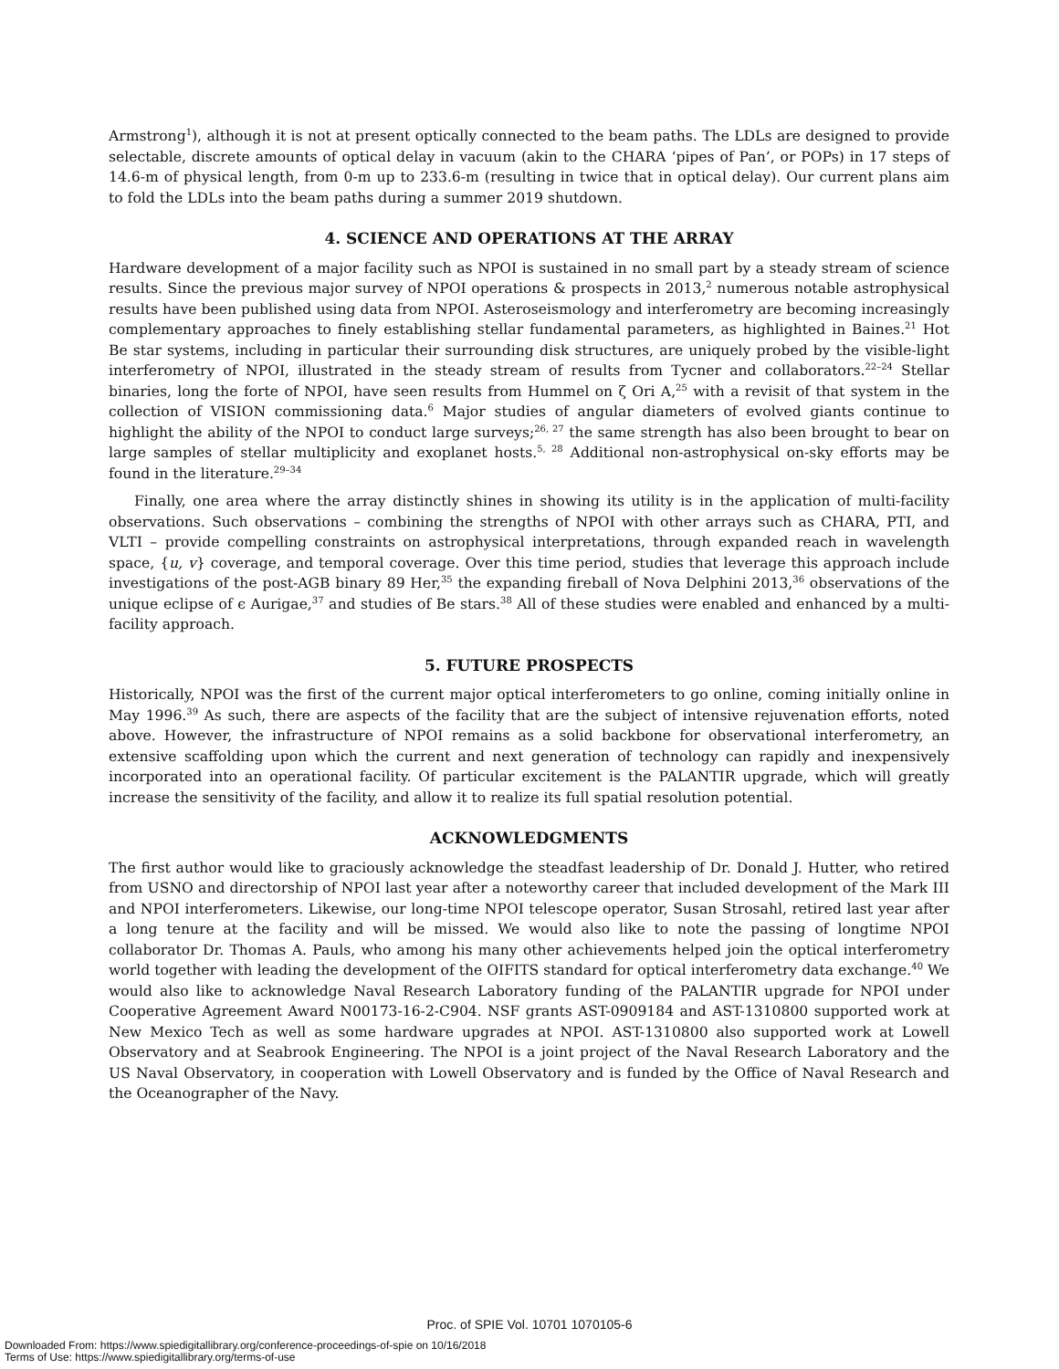Armstrong<sup>1</sup>), although it is not at present optically connected to the beam paths. The LDLs are designed to provide selectable, discrete amounts of optical delay in vacuum (akin to the CHARA ‘pipes of Pan’, or POPs) in 17 steps of 14.6-m of physical length, from 0-m up to 233.6-m (resulting in twice that in optical delay). Our current plans aim to fold the LDLs into the beam paths during a summer 2019 shutdown.
4. SCIENCE AND OPERATIONS AT THE ARRAY
Hardware development of a major facility such as NPOI is sustained in no small part by a steady stream of science results. Since the previous major survey of NPOI operations & prospects in 2013,<sup>2</sup> numerous notable astrophysical results have been published using data from NPOI. Asteroseismology and interferometry are becoming increasingly complementary approaches to finely establishing stellar fundamental parameters, as highlighted in Baines.<sup>21</sup> Hot Be star systems, including in particular their surrounding disk structures, are uniquely probed by the visible-light interferometry of NPOI, illustrated in the steady stream of results from Tycner and collaborators.<sup>22–24</sup> Stellar binaries, long the forte of NPOI, have seen results from Hummel on ζ Ori A,<sup>25</sup> with a revisit of that system in the collection of VISION commissioning data.<sup>6</sup> Major studies of angular diameters of evolved giants continue to highlight the ability of the NPOI to conduct large surveys;<sup>26, 27</sup> the same strength has also been brought to bear on large samples of stellar multiplicity and exoplanet hosts.<sup>5, 28</sup> Additional non-astrophysical on-sky efforts may be found in the literature.<sup>29–34</sup>
Finally, one area where the array distinctly shines in showing its utility is in the application of multi-facility observations. Such observations – combining the strengths of NPOI with other arrays such as CHARA, PTI, and VLTI – provide compelling constraints on astrophysical interpretations, through expanded reach in wavelength space, {u, v} coverage, and temporal coverage. Over this time period, studies that leverage this approach include investigations of the post-AGB binary 89 Her,<sup>35</sup> the expanding fireball of Nova Delphini 2013,<sup>36</sup> observations of the unique eclipse of ϵ Aurigae,<sup>37</sup> and studies of Be stars.<sup>38</sup> All of these studies were enabled and enhanced by a multi-facility approach.
5. FUTURE PROSPECTS
Historically, NPOI was the first of the current major optical interferometers to go online, coming initially online in May 1996.<sup>39</sup> As such, there are aspects of the facility that are the subject of intensive rejuvenation efforts, noted above. However, the infrastructure of NPOI remains as a solid backbone for observational interferometry, an extensive scaffolding upon which the current and next generation of technology can rapidly and inexpensively incorporated into an operational facility. Of particular excitement is the PALANTIR upgrade, which will greatly increase the sensitivity of the facility, and allow it to realize its full spatial resolution potential.
ACKNOWLEDGMENTS
The first author would like to graciously acknowledge the steadfast leadership of Dr. Donald J. Hutter, who retired from USNO and directorship of NPOI last year after a noteworthy career that included development of the Mark III and NPOI interferometers. Likewise, our long-time NPOI telescope operator, Susan Strosahl, retired last year after a long tenure at the facility and will be missed. We would also like to note the passing of longtime NPOI collaborator Dr. Thomas A. Pauls, who among his many other achievements helped join the optical interferometry world together with leading the development of the OIFITS standard for optical interferometry data exchange.<sup>40</sup> We would also like to acknowledge Naval Research Laboratory funding of the PALANTIR upgrade for NPOI under Cooperative Agreement Award N00173-16-2-C904. NSF grants AST-0909184 and AST-1310800 supported work at New Mexico Tech as well as some hardware upgrades at NPOI. AST-1310800 also supported work at Lowell Observatory and at Seabrook Engineering. The NPOI is a joint project of the Naval Research Laboratory and the US Naval Observatory, in cooperation with Lowell Observatory and is funded by the Office of Naval Research and the Oceanographer of the Navy.
Proc. of SPIE Vol. 10701 1070105-6
Downloaded From: https://www.spiedigitallibrary.org/conference-proceedings-of-spie on 10/16/2018
Terms of Use: https://www.spiedigitallibrary.org/terms-of-use